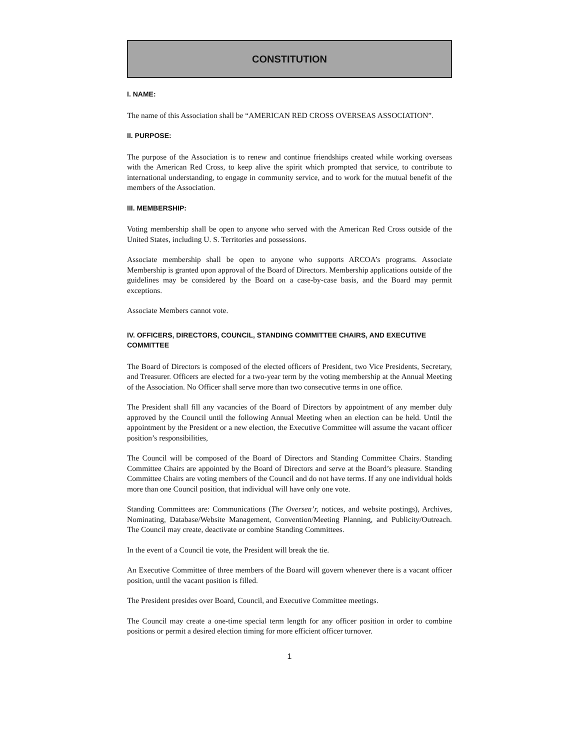CONSTITUTION
I. NAME:
The name of this Association shall be “AMERICAN RED CROSS OVERSEAS ASSOCIATION”.
II. PURPOSE:
The purpose of the Association is to renew and continue friendships created while working overseas with the American Red Cross, to keep alive the spirit which prompted that service, to contribute to international understanding, to engage in community service, and to work for the mutual benefit of the members of the Association.
III. MEMBERSHIP:
Voting membership shall be open to anyone who served with the American Red Cross outside of the United States, including U. S. Territories and possessions.
Associate membership shall be open to anyone who supports ARCOA’s programs. Associate Membership is granted upon approval of the Board of Directors. Membership applications outside of the guidelines may be considered by the Board on a case-by-case basis, and the Board may permit exceptions.
Associate Members cannot vote.
IV. OFFICERS, DIRECTORS, COUNCIL, STANDING COMMITTEE CHAIRS, AND EXECUTIVE COMMITTEE
The Board of Directors is composed of the elected officers of President, two Vice Presidents, Secretary, and Treasurer. Officers are elected for a two-year term by the voting membership at the Annual Meeting of the Association. No Officer shall serve more than two consecutive terms in one office.
The President shall fill any vacancies of the Board of Directors by appointment of any member duly approved by the Council until the following Annual Meeting when an election can be held. Until the appointment by the President or a new election, the Executive Committee will assume the vacant officer position’s responsibilities,
The Council will be composed of the Board of Directors and Standing Committee Chairs. Standing Committee Chairs are appointed by the Board of Directors and serve at the Board’s pleasure. Standing Committee Chairs are voting members of the Council and do not have terms. If any one individual holds more than one Council position, that individual will have only one vote.
Standing Committees are: Communications (The Oversea’r, notices, and website postings), Archives, Nominating, Database/Website Management, Convention/Meeting Planning, and Publicity/Outreach. The Council may create, deactivate or combine Standing Committees.
In the event of a Council tie vote, the President will break the tie.
An Executive Committee of three members of the Board will govern whenever there is a vacant officer position, until the vacant position is filled.
The President presides over Board, Council, and Executive Committee meetings.
The Council may create a one-time special term length for any officer position in order to combine positions or permit a desired election timing for more efficient officer turnover.
1